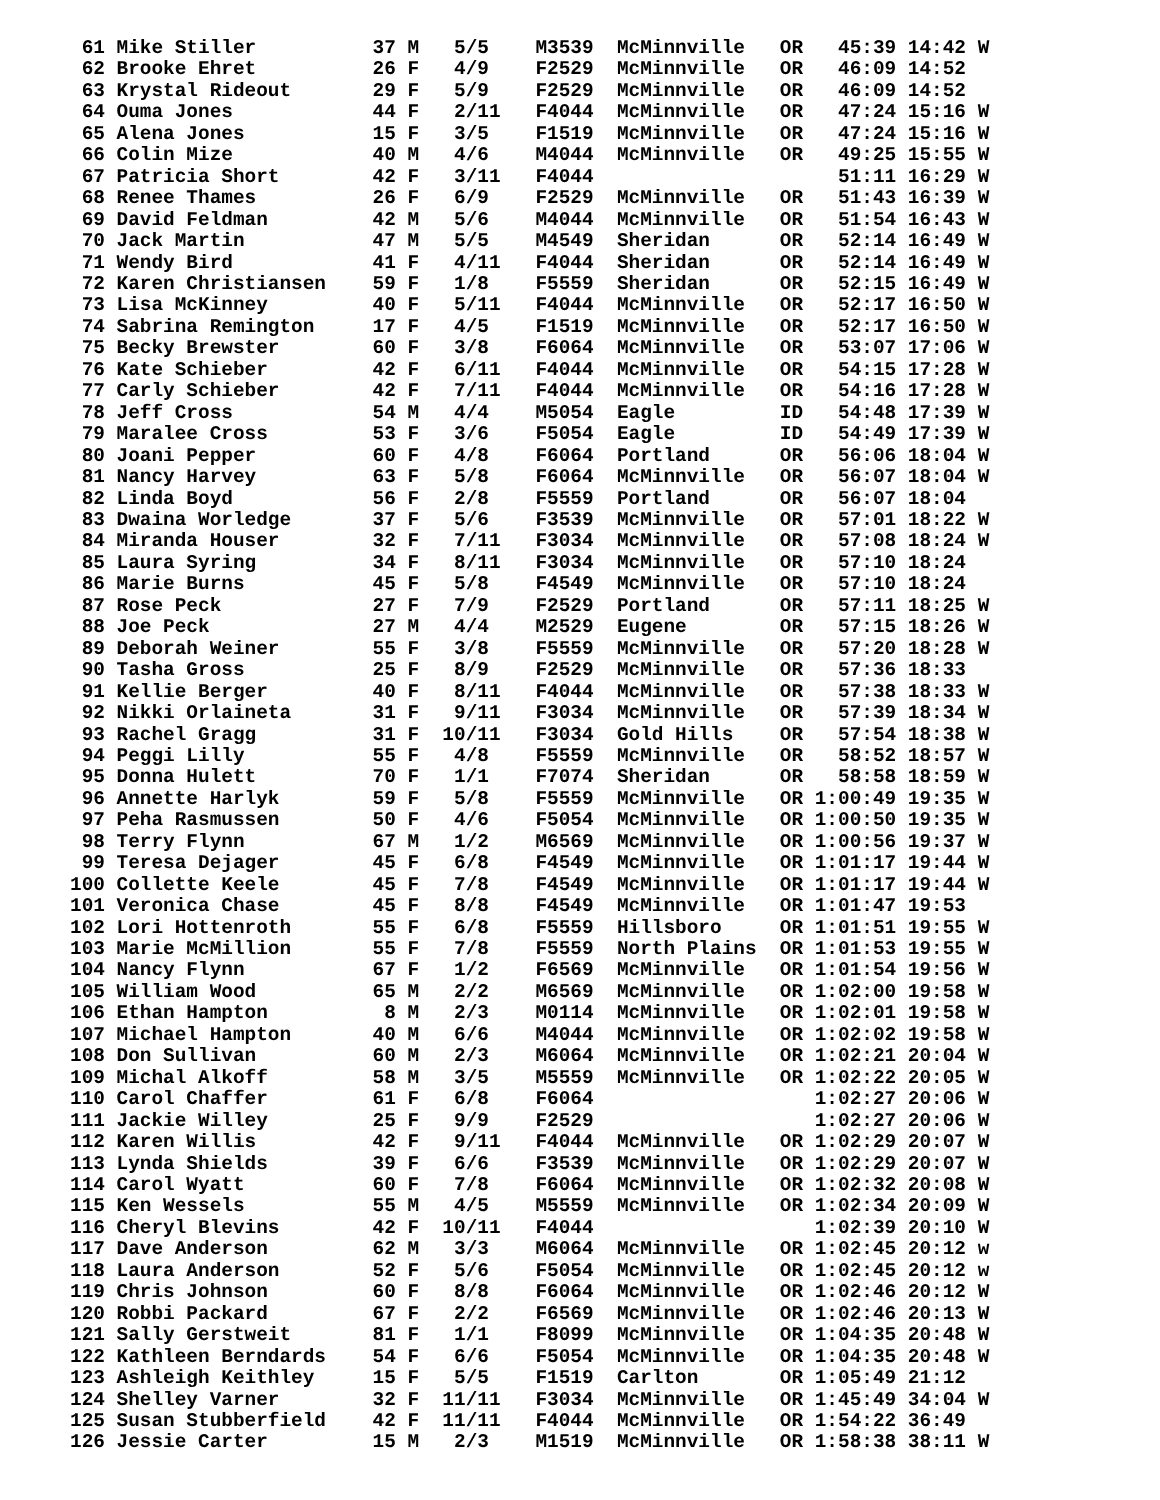61 Mike Stiller          37 M   5/5    M3539  McMinnville   OR   45:39 14:42 W
 62 Brooke Ehret          26 F   4/9    F2529  McMinnville   OR   46:09 14:52
 63 Krystal Rideout       29 F   5/9    F2529  McMinnville   OR   46:09 14:52
 64 Ouma Jones            44 F   2/11   F4044  McMinnville   OR   47:24 15:16 W
 65 Alena Jones           15 F   3/5    F1519  McMinnville   OR   47:24 15:16 W
 66 Colin Mize            40 M   4/6    M4044  McMinnville   OR   49:25 15:55 W
 67 Patricia Short        42 F   3/11   F4044                     51:11 16:29 W
 68 Renee Thames          26 F   6/9    F2529  McMinnville   OR   51:43 16:39 W
 69 David Feldman         42 M   5/6    M4044  McMinnville   OR   51:54 16:43 W
 70 Jack Martin           47 M   5/5    M4549  Sheridan      OR   52:14 16:49 W
 71 Wendy Bird            41 F   4/11   F4044  Sheridan      OR   52:14 16:49 W
 72 Karen Christiansen    59 F   1/8    F5559  Sheridan      OR   52:15 16:49 W
 73 Lisa McKinney         40 F   5/11   F4044  McMinnville   OR   52:17 16:50 W
 74 Sabrina Remington     17 F   4/5    F1519  McMinnville   OR   52:17 16:50 W
 75 Becky Brewster        60 F   3/8    F6064  McMinnville   OR   53:07 17:06 W
 76 Kate Schieber         42 F   6/11   F4044  McMinnville   OR   54:15 17:28 W
 77 Carly Schieber        42 F   7/11   F4044  McMinnville   OR   54:16 17:28 W
 78 Jeff Cross            54 M   4/4    M5054  Eagle         ID   54:48 17:39 W
 79 Maralee Cross         53 F   3/6    F5054  Eagle         ID   54:49 17:39 W
 80 Joani Pepper          60 F   4/8    F6064  Portland      OR   56:06 18:04 W
 81 Nancy Harvey          63 F   5/8    F6064  McMinnville   OR   56:07 18:04 W
 82 Linda Boyd            56 F   2/8    F5559  Portland      OR   56:07 18:04
 83 Dwaina Worledge       37 F   5/6    F3539  McMinnville   OR   57:01 18:22 W
 84 Miranda Houser        32 F   7/11   F3034  McMinnville   OR   57:08 18:24 W
 85 Laura Syring          34 F   8/11   F3034  McMinnville   OR   57:10 18:24
 86 Marie Burns           45 F   5/8    F4549  McMinnville   OR   57:10 18:24
 87 Rose Peck             27 F   7/9    F2529  Portland      OR   57:11 18:25 W
 88 Joe Peck              27 M   4/4    M2529  Eugene        OR   57:15 18:26 W
 89 Deborah Weiner        55 F   3/8    F5559  McMinnville   OR   57:20 18:28 W
 90 Tasha Gross           25 F   8/9    F2529  McMinnville   OR   57:36 18:33
 91 Kellie Berger         40 F   8/11   F4044  McMinnville   OR   57:38 18:33 W
 92 Nikki Orlaineta       31 F   9/11   F3034  McMinnville   OR   57:39 18:34 W
 93 Rachel Gragg          31 F  10/11   F3034  Gold Hills    OR   57:54 18:38 W
 94 Peggi Lilly           55 F   4/8    F5559  McMinnville   OR   58:52 18:57 W
 95 Donna Hulett          70 F   1/1    F7074  Sheridan      OR   58:58 18:59 W
 96 Annette Harlyk        59 F   5/8    F5559  McMinnville   OR 1:00:49 19:35 W
 97 Peha Rasmussen        50 F   4/6    F5054  McMinnville   OR 1:00:50 19:35 W
 98 Terry Flynn           67 M   1/2    M6569  McMinnville   OR 1:00:56 19:37 W
 99 Teresa Dejager        45 F   6/8    F4549  McMinnville   OR 1:01:17 19:44 W
100 Collette Keele        45 F   7/8    F4549  McMinnville   OR 1:01:17 19:44 W
101 Veronica Chase        45 F   8/8    F4549  McMinnville   OR 1:01:47 19:53
102 Lori Hottenroth       55 F   6/8    F5559  Hillsboro     OR 1:01:51 19:55 W
103 Marie McMillion       55 F   7/8    F5559  North Plains  OR 1:01:53 19:55 W
104 Nancy Flynn           67 F   1/2    F6569  McMinnville   OR 1:01:54 19:56 W
105 William Wood          65 M   2/2    M6569  McMinnville   OR 1:02:00 19:58 W
106 Ethan Hampton          8 M   2/3    M0114  McMinnville   OR 1:02:01 19:58 W
107 Michael Hampton       40 M   6/6    M4044  McMinnville   OR 1:02:02 19:58 W
108 Don Sullivan          60 M   2/3    M6064  McMinnville   OR 1:02:21 20:04 W
109 Michal Alkoff         58 M   3/5    M5559  McMinnville   OR 1:02:22 20:05 W
110 Carol Chaffer         61 F   6/8    F6064                   1:02:27 20:06 W
111 Jackie Willey         25 F   9/9    F2529                   1:02:27 20:06 W
112 Karen Willis          42 F   9/11   F4044  McMinnville   OR 1:02:29 20:07 W
113 Lynda Shields         39 F   6/6    F3539  McMinnville   OR 1:02:29 20:07 W
114 Carol Wyatt           60 F   7/8    F6064  McMinnville   OR 1:02:32 20:08 W
115 Ken Wessels           55 M   4/5    M5559  McMinnville   OR 1:02:34 20:09 W
116 Cheryl Blevins        42 F  10/11   F4044                   1:02:39 20:10 W
117 Dave Anderson         62 M   3/3    M6064  McMinnville   OR 1:02:45 20:12 w
118 Laura Anderson        52 F   5/6    F5054  McMinnville   OR 1:02:45 20:12 w
119 Chris Johnson         60 F   8/8    F6064  McMinnville   OR 1:02:46 20:12 W
120 Robbi Packard         67 F   2/2    F6569  McMinnville   OR 1:02:46 20:13 W
121 Sally Gerstweit       81 F   1/1    F8099  McMinnville   OR 1:04:35 20:48 W
122 Kathleen Berndards    54 F   6/6    F5054  McMinnville   OR 1:04:35 20:48 W
123 Ashleigh Keithley     15 F   5/5    F1519  Carlton       OR 1:05:49 21:12
124 Shelley Varner        32 F  11/11   F3034  McMinnville   OR 1:45:49 34:04 W
125 Susan Stubberfield    42 F  11/11   F4044  McMinnville   OR 1:54:22 36:49
126 Jessie Carter         15 M   2/3    M1519  McMinnville   OR 1:58:38 38:11 W